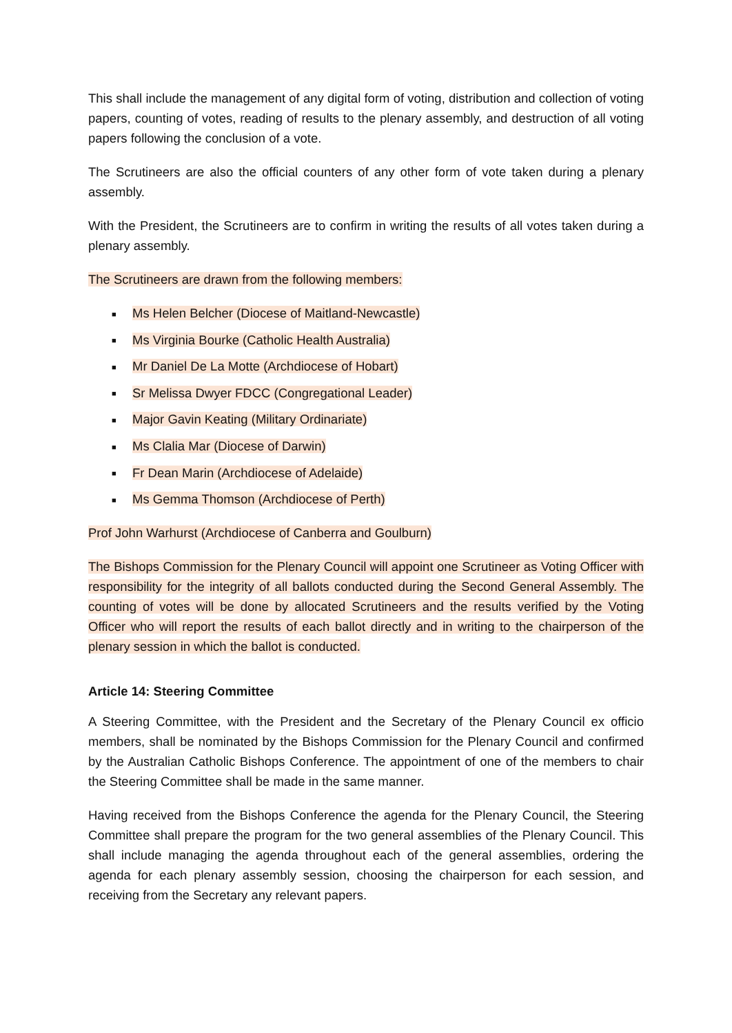This shall include the management of any digital form of voting, distribution and collection of voting papers, counting of votes, reading of results to the plenary assembly, and destruction of all voting papers following the conclusion of a vote.
The Scrutineers are also the official counters of any other form of vote taken during a plenary assembly.
With the President, the Scrutineers are to confirm in writing the results of all votes taken during a plenary assembly.
The Scrutineers are drawn from the following members:
■ Ms Helen Belcher (Diocese of Maitland-Newcastle)
■ Ms Virginia Bourke (Catholic Health Australia)
■ Mr Daniel De La Motte (Archdiocese of Hobart)
■ Sr Melissa Dwyer FDCC (Congregational Leader)
■ Major Gavin Keating (Military Ordinariate)
■ Ms Clalia Mar (Diocese of Darwin)
■ Fr Dean Marin (Archdiocese of Adelaide)
■ Ms Gemma Thomson (Archdiocese of Perth)
Prof John Warhurst (Archdiocese of Canberra and Goulburn)
The Bishops Commission for the Plenary Council will appoint one Scrutineer as Voting Officer with responsibility for the integrity of all ballots conducted during the Second General Assembly. The counting of votes will be done by allocated Scrutineers and the results verified by the Voting Officer who will report the results of each ballot directly and in writing to the chairperson of the plenary session in which the ballot is conducted.
Article 14: Steering Committee
A Steering Committee, with the President and the Secretary of the Plenary Council ex officio members, shall be nominated by the Bishops Commission for the Plenary Council and confirmed by the Australian Catholic Bishops Conference. The appointment of one of the members to chair the Steering Committee shall be made in the same manner.
Having received from the Bishops Conference the agenda for the Plenary Council, the Steering Committee shall prepare the program for the two general assemblies of the Plenary Council. This shall include managing the agenda throughout each of the general assemblies, ordering the agenda for each plenary assembly session, choosing the chairperson for each session, and receiving from the Secretary any relevant papers.